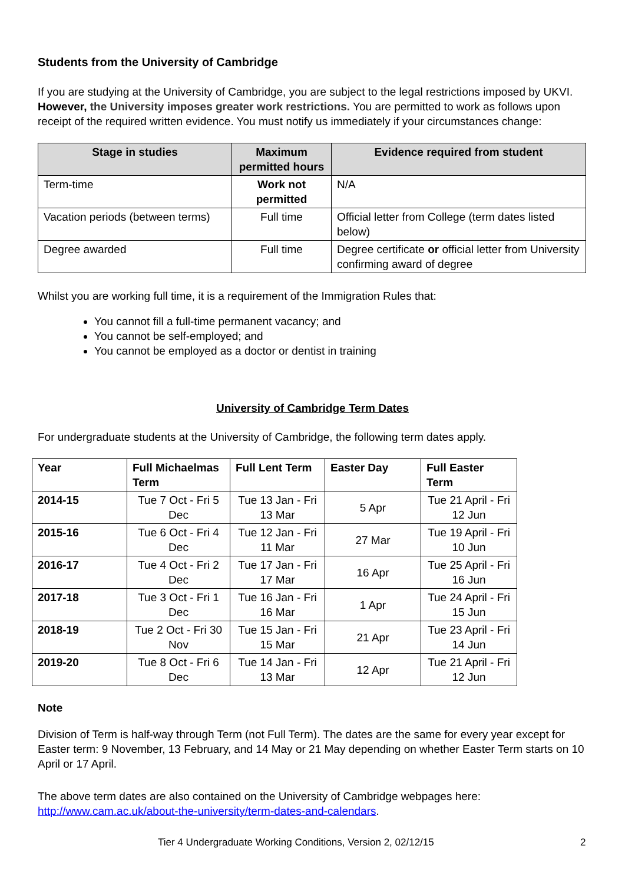Students from the University of Cambridge
If you are studying at the University of Cambridge, you are subject to the legal restrictions imposed by UKVI. However, the University imposes greater work restrictions. You are permitted to work as follows upon receipt of the required written evidence. You must notify us immediately if your circumstances change:
| Stage in studies | Maximum permitted hours | Evidence required from student |
| --- | --- | --- |
| Term-time | Work not permitted | N/A |
| Vacation periods (between terms) | Full time | Official letter from College (term dates listed below) |
| Degree awarded | Full time | Degree certificate or official letter from University confirming award of degree |
Whilst you are working full time, it is a requirement of the Immigration Rules that:
You cannot fill a full-time permanent vacancy; and
You cannot be self-employed; and
You cannot be employed as a doctor or dentist in training
University of Cambridge Term Dates
For undergraduate students at the University of Cambridge, the following term dates apply.
| Year | Full Michaelmas Term | Full Lent Term | Easter Day | Full Easter Term |
| --- | --- | --- | --- | --- |
| 2014-15 | Tue 7 Oct - Fri 5 Dec | Tue 13 Jan - Fri 13 Mar | 5 Apr | Tue 21 April - Fri 12 Jun |
| 2015-16 | Tue 6 Oct - Fri 4 Dec | Tue 12 Jan - Fri 11 Mar | 27 Mar | Tue 19 April - Fri 10 Jun |
| 2016-17 | Tue 4 Oct - Fri 2 Dec | Tue 17 Jan - Fri 17 Mar | 16 Apr | Tue 25 April - Fri 16 Jun |
| 2017-18 | Tue 3 Oct - Fri 1 Dec | Tue 16 Jan - Fri 16 Mar | 1 Apr | Tue 24 April - Fri 15 Jun |
| 2018-19 | Tue 2 Oct - Fri 30 Nov | Tue 15 Jan - Fri 15 Mar | 21 Apr | Tue 23 April - Fri 14 Jun |
| 2019-20 | Tue 8 Oct - Fri 6 Dec | Tue 14 Jan - Fri 13 Mar | 12 Apr | Tue 21 April - Fri 12 Jun |
Note
Division of Term is half-way through Term (not Full Term). The dates are the same for every year except for Easter term: 9 November, 13 February, and 14 May or 21 May depending on whether Easter Term starts on 10 April or 17 April.
The above term dates are also contained on the University of Cambridge webpages here: http://www.cam.ac.uk/about-the-university/term-dates-and-calendars.
Tier 4 Undergraduate Working Conditions, Version 2, 02/12/15 2